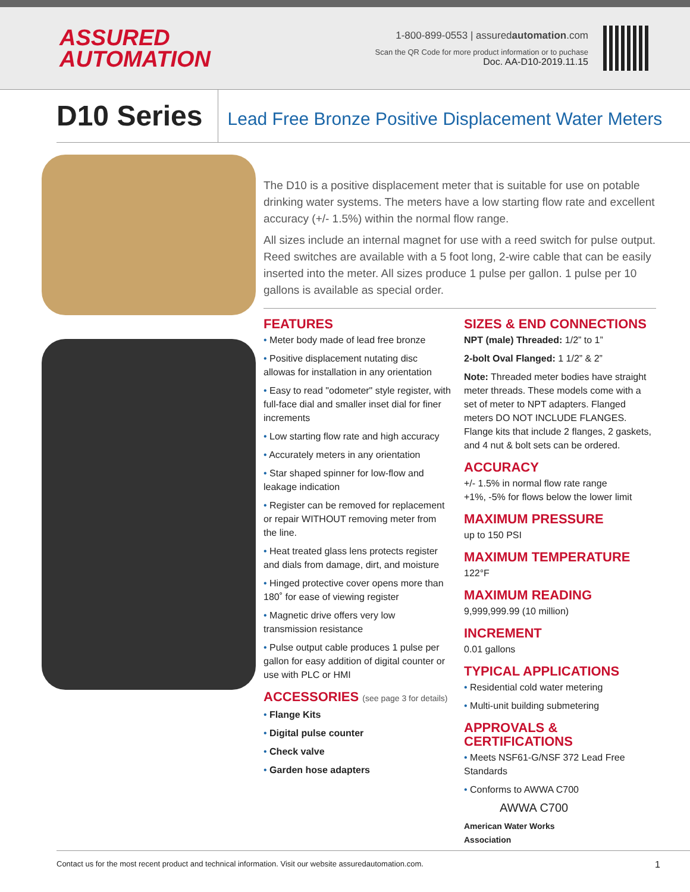ASSURED
AUTOMATION
1-800-899-0553 | assuredautomation.com
Scan the QR Code for more product information or to puchase
Doc. AA-D10-2019.11.15
D10 Series
Lead Free Bronze Positive Displacement Water Meters
The D10 is a positive displacement meter that is suitable for use on potable drinking water systems. The meters have a low starting flow rate and excellent accuracy (+/- 1.5%) within the normal flow range.
All sizes include an internal magnet for use with a reed switch for pulse output. Reed switches are available with a 5 foot long, 2-wire cable that can be easily inserted into the meter. All sizes produce 1 pulse per gallon. 1 pulse per 10 gallons is available as special order.
FEATURES
• Meter body made of lead free bronze
• Positive displacement nutating disc allowas for installation in any orientation
• Easy to read "odometer" style register, with full-face dial and smaller inset dial for finer increments
• Low starting flow rate and high accuracy
• Accurately meters in any orientation
• Star shaped spinner for low-flow and leakage indication
• Register can be removed for replacement or repair WITHOUT removing meter from the line.
• Heat treated glass lens protects register and dials from damage, dirt, and moisture
• Hinged protective cover opens more than 180˚ for ease of viewing register
• Magnetic drive offers very low transmission resistance
• Pulse output cable produces 1 pulse per gallon for easy addition of digital counter or use with PLC or HMI
ACCESSORIES (see page 3 for details)
• Flange Kits
• Digital pulse counter
• Check valve
• Garden hose adapters
SIZES & END CONNECTIONS
NPT (male) Threaded: 1/2” to 1”
2-bolt Oval Flanged: 1 1/2” & 2”
Note: Threaded meter bodies have straight meter threads. These models come with a set of meter to NPT adapters. Flanged meters DO NOT INCLUDE FLANGES. Flange kits that include 2 flanges, 2 gaskets, and 4 nut & bolt sets can be ordered.
ACCURACY
+/- 1.5% in normal flow rate range
+1%, -5% for flows below the lower limit
MAXIMUM PRESSURE
up to 150 PSI
MAXIMUM TEMPERATURE
122°F
MAXIMUM READING
9,999,999.99 (10 million)
INCREMENT
0.01 gallons
TYPICAL APPLICATIONS
• Residential cold water metering
• Multi-unit building submetering
APPROVALS & CERTIFICATIONS
• Meets NSF61-G/NSF 372 Lead Free Standards
• Conforms to AWWA C700
AWWA C700
American Water Works
Association
Contact us for the most recent product and technical information. Visit our website assuredautomation.com. 1